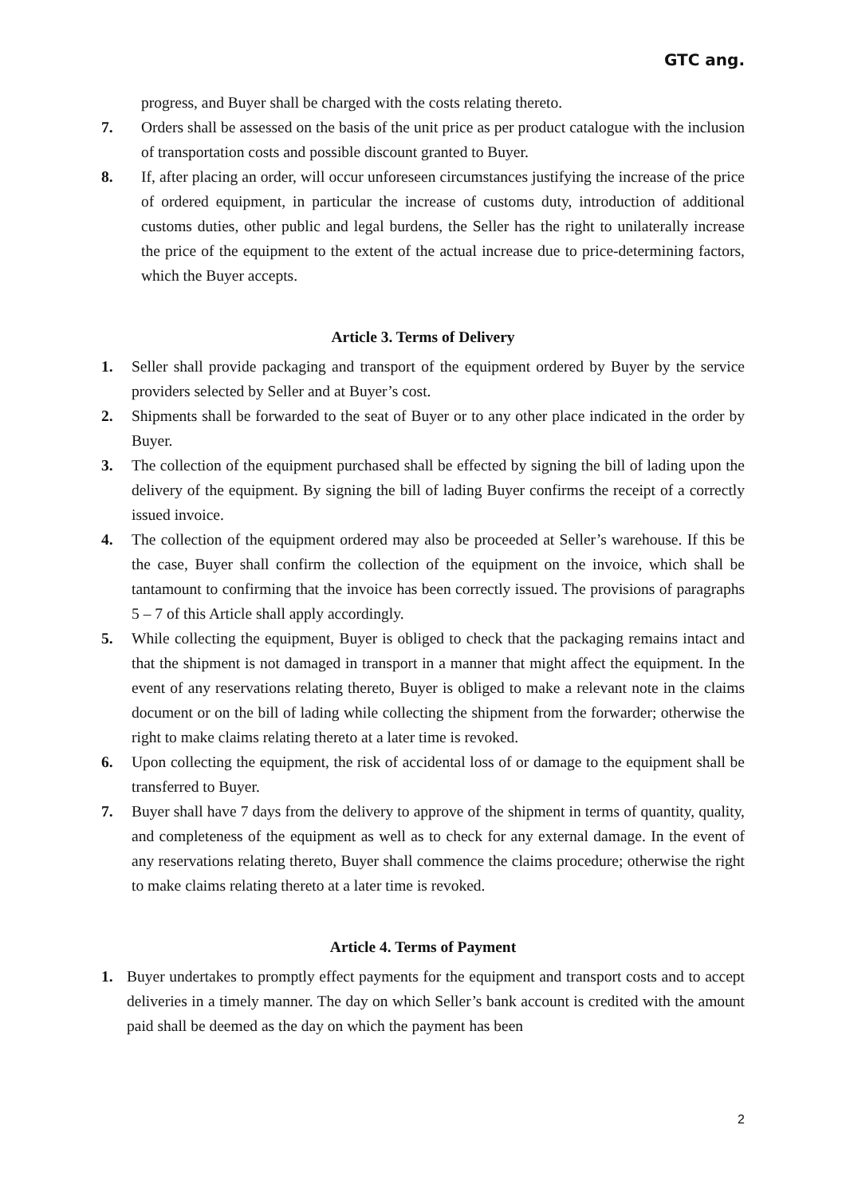GTC ang.
progress, and Buyer shall be charged with the costs relating thereto.
7. Orders shall be assessed on the basis of the unit price as per product catalogue with the inclusion of transportation costs and possible discount granted to Buyer.
8. If, after placing an order, will occur unforeseen circumstances justifying the increase of the price of ordered equipment, in particular the increase of customs duty, introduction of additional customs duties, other public and legal burdens, the Seller has the right to unilaterally increase the price of the equipment to the extent of the actual increase due to price-determining factors, which the Buyer accepts.
Article 3. Terms of Delivery
1. Seller shall provide packaging and transport of the equipment ordered by Buyer by the service providers selected by Seller and at Buyer’s cost.
2. Shipments shall be forwarded to the seat of Buyer or to any other place indicated in the order by Buyer.
3. The collection of the equipment purchased shall be effected by signing the bill of lading upon the delivery of the equipment. By signing the bill of lading Buyer confirms the receipt of a correctly issued invoice.
4. The collection of the equipment ordered may also be proceeded at Seller’s warehouse. If this be the case, Buyer shall confirm the collection of the equipment on the invoice, which shall be tantamount to confirming that the invoice has been correctly issued. The provisions of paragraphs 5 – 7 of this Article shall apply accordingly.
5. While collecting the equipment, Buyer is obliged to check that the packaging remains intact and that the shipment is not damaged in transport in a manner that might affect the equipment. In the event of any reservations relating thereto, Buyer is obliged to make a relevant note in the claims document or on the bill of lading while collecting the shipment from the forwarder; otherwise the right to make claims relating thereto at a later time is revoked.
6. Upon collecting the equipment, the risk of accidental loss of or damage to the equipment shall be transferred to Buyer.
7. Buyer shall have 7 days from the delivery to approve of the shipment in terms of quantity, quality, and completeness of the equipment as well as to check for any external damage. In the event of any reservations relating thereto, Buyer shall commence the claims procedure; otherwise the right to make claims relating thereto at a later time is revoked.
Article 4. Terms of Payment
1. Buyer undertakes to promptly effect payments for the equipment and transport costs and to accept deliveries in a timely manner. The day on which Seller’s bank account is credited with the amount paid shall be deemed as the day on which the payment has been
2